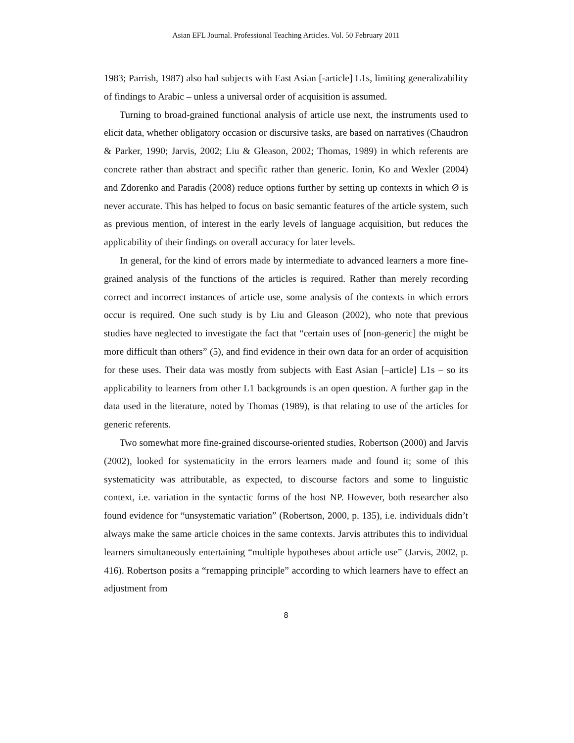Asian EFL Journal. Professional Teaching Articles. Vol. 50 February 2011
1983; Parrish, 1987) also had subjects with East Asian [-article] L1s, limiting generalizability of findings to Arabic – unless a universal order of acquisition is assumed.
Turning to broad-grained functional analysis of article use next, the instruments used to elicit data, whether obligatory occasion or discursive tasks, are based on narratives (Chaudron & Parker, 1990; Jarvis, 2002; Liu & Gleason, 2002; Thomas, 1989) in which referents are concrete rather than abstract and specific rather than generic. Ionin, Ko and Wexler (2004) and Zdorenko and Paradis (2008) reduce options further by setting up contexts in which Ø is never accurate. This has helped to focus on basic semantic features of the article system, such as previous mention, of interest in the early levels of language acquisition, but reduces the applicability of their findings on overall accuracy for later levels.
In general, for the kind of errors made by intermediate to advanced learners a more fine-grained analysis of the functions of the articles is required. Rather than merely recording correct and incorrect instances of article use, some analysis of the contexts in which errors occur is required. One such study is by Liu and Gleason (2002), who note that previous studies have neglected to investigate the fact that “certain uses of [non-generic] the might be more difficult than others” (5), and find evidence in their own data for an order of acquisition for these uses. Their data was mostly from subjects with East Asian [–article] L1s – so its applicability to learners from other L1 backgrounds is an open question. A further gap in the data used in the literature, noted by Thomas (1989), is that relating to use of the articles for generic referents.
Two somewhat more fine-grained discourse-oriented studies, Robertson (2000) and Jarvis (2002), looked for systematicity in the errors learners made and found it; some of this systematicity was attributable, as expected, to discourse factors and some to linguistic context, i.e. variation in the syntactic forms of the host NP. However, both researcher also found evidence for “unsystematic variation” (Robertson, 2000, p. 135), i.e. individuals didn’t always make the same article choices in the same contexts. Jarvis attributes this to individual learners simultaneously entertaining “multiple hypotheses about article use” (Jarvis, 2002, p. 416). Robertson posits a “remapping principle” according to which learners have to effect an adjustment from
8